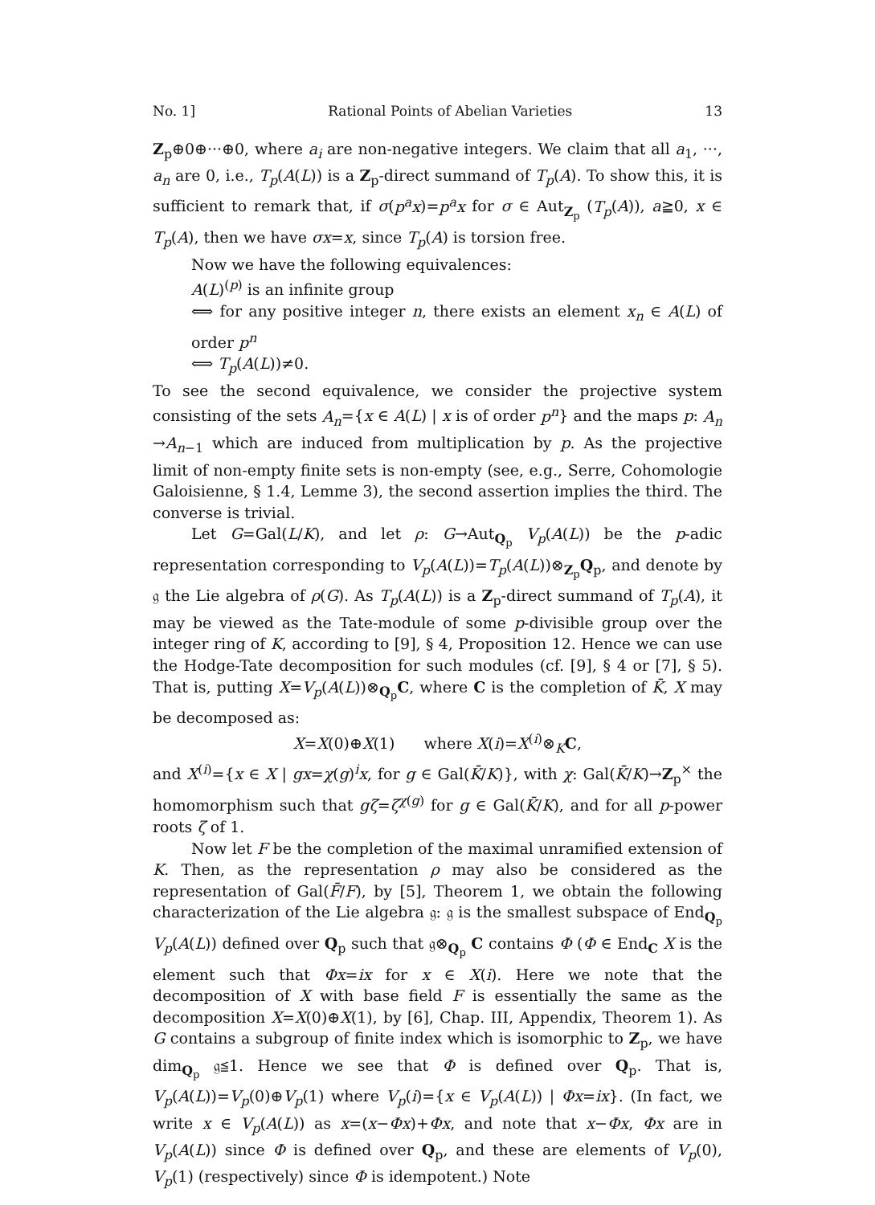No. 1] Rational Points of Abelian Varieties 13
Z<sub>p</sub>⊕0⊕···⊕0, where a<sub>i</sub> are non-negative integers. We claim that all a<sub>1</sub>, ···, a<sub>n</sub> are 0, i.e., T<sub>p</sub>(A(L)) is a Z<sub>p</sub>-direct summand of T<sub>p</sub>(A). To show this, it is sufficient to remark that, if σ(p<sup>a</sup>x)=p<sup>a</sup>x for σ ∈ Aut<sub>Z<sub>p</sub></sub> (T<sub>p</sub>(A)), a≧0, x ∈ T<sub>p</sub>(A), then we have σx=x, since T<sub>p</sub>(A) is torsion free.
Now we have the following equivalences:
A(L)<sup>(p)</sup> is an infinite group
⟺ for any positive integer n, there exists an element x<sub>n</sub> ∈ A(L) of order p<sup>n</sup>
⟺ T<sub>p</sub>(A(L))≠0.
To see the second equivalence, we consider the projective system consisting of the sets A<sub>n</sub>={x ∈ A(L) | x is of order p<sup>n</sup>} and the maps p: A<sub>n</sub> →A<sub>n−1</sub> which are induced from multiplication by p. As the projective limit of non-empty finite sets is non-empty (see, e.g., Serre, Cohomologie Galoisienne, § 1.4, Lemme 3), the second assertion implies the third. The converse is trivial.
Let G=Gal(L/K), and let ρ: G→Aut<sub>Q<sub>p</sub></sub> V<sub>p</sub>(A(L)) be the p-adic representation corresponding to V<sub>p</sub>(A(L))=T<sub>p</sub>(A(L))⊗<sub>Z<sub>p</sub></sub>Q<sub>p</sub>, and denote by 𝔤 the Lie algebra of ρ(G). As T<sub>p</sub>(A(L)) is a Z<sub>p</sub>-direct summand of T<sub>p</sub>(A), it may be viewed as the Tate-module of some p-divisible group over the integer ring of K, according to [9], § 4, Proposition 12. Hence we can use the Hodge-Tate decomposition for such modules (cf. [9], § 4 or [7], § 5). That is, putting X=V<sub>p</sub>(A(L))⊗<sub>Q<sub>p</sub></sub>C, where C is the completion of K̄, X may be decomposed as:
X=X(0)⊕X(1) where X(i)=X<sup>(i)</sup>⊗<sub>K</sub>C,
and X<sup>(i)</sup>={x ∈ X | gx=χ(g)<sup>i</sup>x, for g ∈ Gal(K̄/K)}, with χ: Gal(K̄/K)→Z<sub>p</sub><sup>×</sup> the homomorphism such that gζ=ζ<sup>χ(g)</sup> for g ∈ Gal(K̄/K), and for all p-power roots ζ of 1.
Now let F be the completion of the maximal unramified extension of K. Then, as the representation ρ may also be considered as the representation of Gal(F̄/F), by [5], Theorem 1, we obtain the following characterization of the Lie algebra 𝔤: 𝔤 is the smallest subspace of End<sub>Q<sub>p</sub></sub> V<sub>p</sub>(A(L)) defined over Q<sub>p</sub> such that 𝔤⊗<sub>Q<sub>p</sub></sub> C contains Φ (Φ ∈ End<sub>C</sub> X is the element such that Φx=ix for x ∈ X(i). Here we note that the decomposition of X with base field F is essentially the same as the decomposition X=X(0)⊕X(1), by [6], Chap. III, Appendix, Theorem 1). As G contains a subgroup of finite index which is isomorphic to Z<sub>p</sub>, we have dim<sub>Q<sub>p</sub></sub> 𝔤≦1. Hence we see that Φ is defined over Q<sub>p</sub>. That is, V<sub>p</sub>(A(L))=V<sub>p</sub>(0)⊕V<sub>p</sub>(1) where V<sub>p</sub>(i)={x ∈ V<sub>p</sub>(A(L)) | Φx=ix}. (In fact, we write x ∈ V<sub>p</sub>(A(L)) as x=(x−Φx)+Φx, and note that x−Φx, Φx are in V<sub>p</sub>(A(L)) since Φ is defined over Q<sub>p</sub>, and these are elements of V<sub>p</sub>(0), V<sub>p</sub>(1) (respectively) since Φ is idempotent.) Note